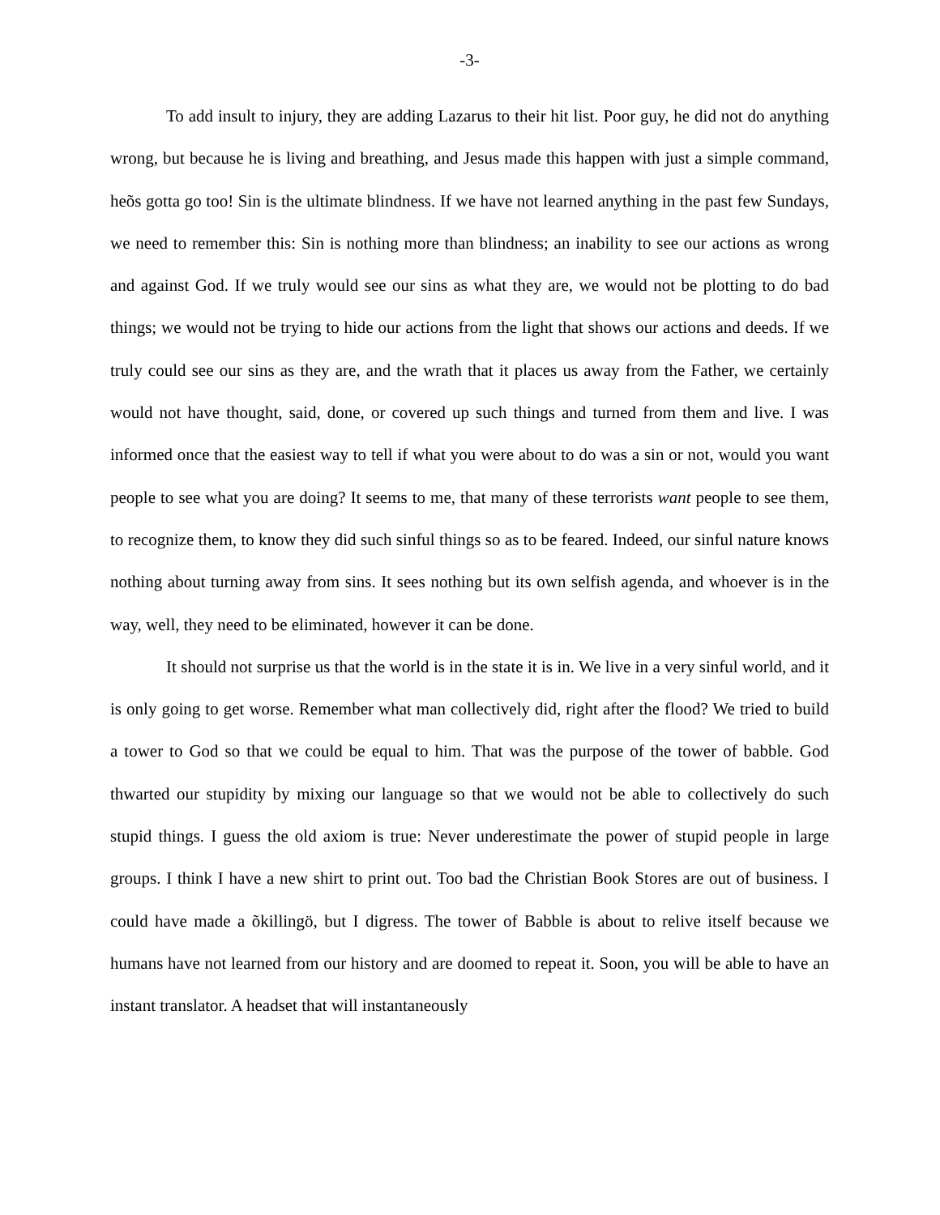-3-
To add insult to injury, they are adding Lazarus to their hit list. Poor guy, he did not do anything wrong, but because he is living and breathing, and Jesus made this happen with just a simple command, heõs gotta go too! Sin is the ultimate blindness. If we have not learned anything in the past few Sundays, we need to remember this: Sin is nothing more than blindness; an inability to see our actions as wrong and against God. If we truly would see our sins as what they are, we would not be plotting to do bad things; we would not be trying to hide our actions from the light that shows our actions and deeds. If we truly could see our sins as they are, and the wrath that it places us away from the Father, we certainly would not have thought, said, done, or covered up such things and turned from them and live. I was informed once that the easiest way to tell if what you were about to do was a sin or not, would you want people to see what you are doing? It seems to me, that many of these terrorists want people to see them, to recognize them, to know they did such sinful things so as to be feared. Indeed, our sinful nature knows nothing about turning away from sins. It sees nothing but its own selfish agenda, and whoever is in the way, well, they need to be eliminated, however it can be done.
It should not surprise us that the world is in the state it is in. We live in a very sinful world, and it is only going to get worse. Remember what man collectively did, right after the flood? We tried to build a tower to God so that we could be equal to him. That was the purpose of the tower of babble. God thwarted our stupidity by mixing our language so that we would not be able to collectively do such stupid things. I guess the old axiom is true: Never underestimate the power of stupid people in large groups. I think I have a new shirt to print out. Too bad the Christian Book Stores are out of business. I could have made a õkillingö, but I digress. The tower of Babble is about to relive itself because we humans have not learned from our history and are doomed to repeat it. Soon, you will be able to have an instant translator. A headset that will instantaneously